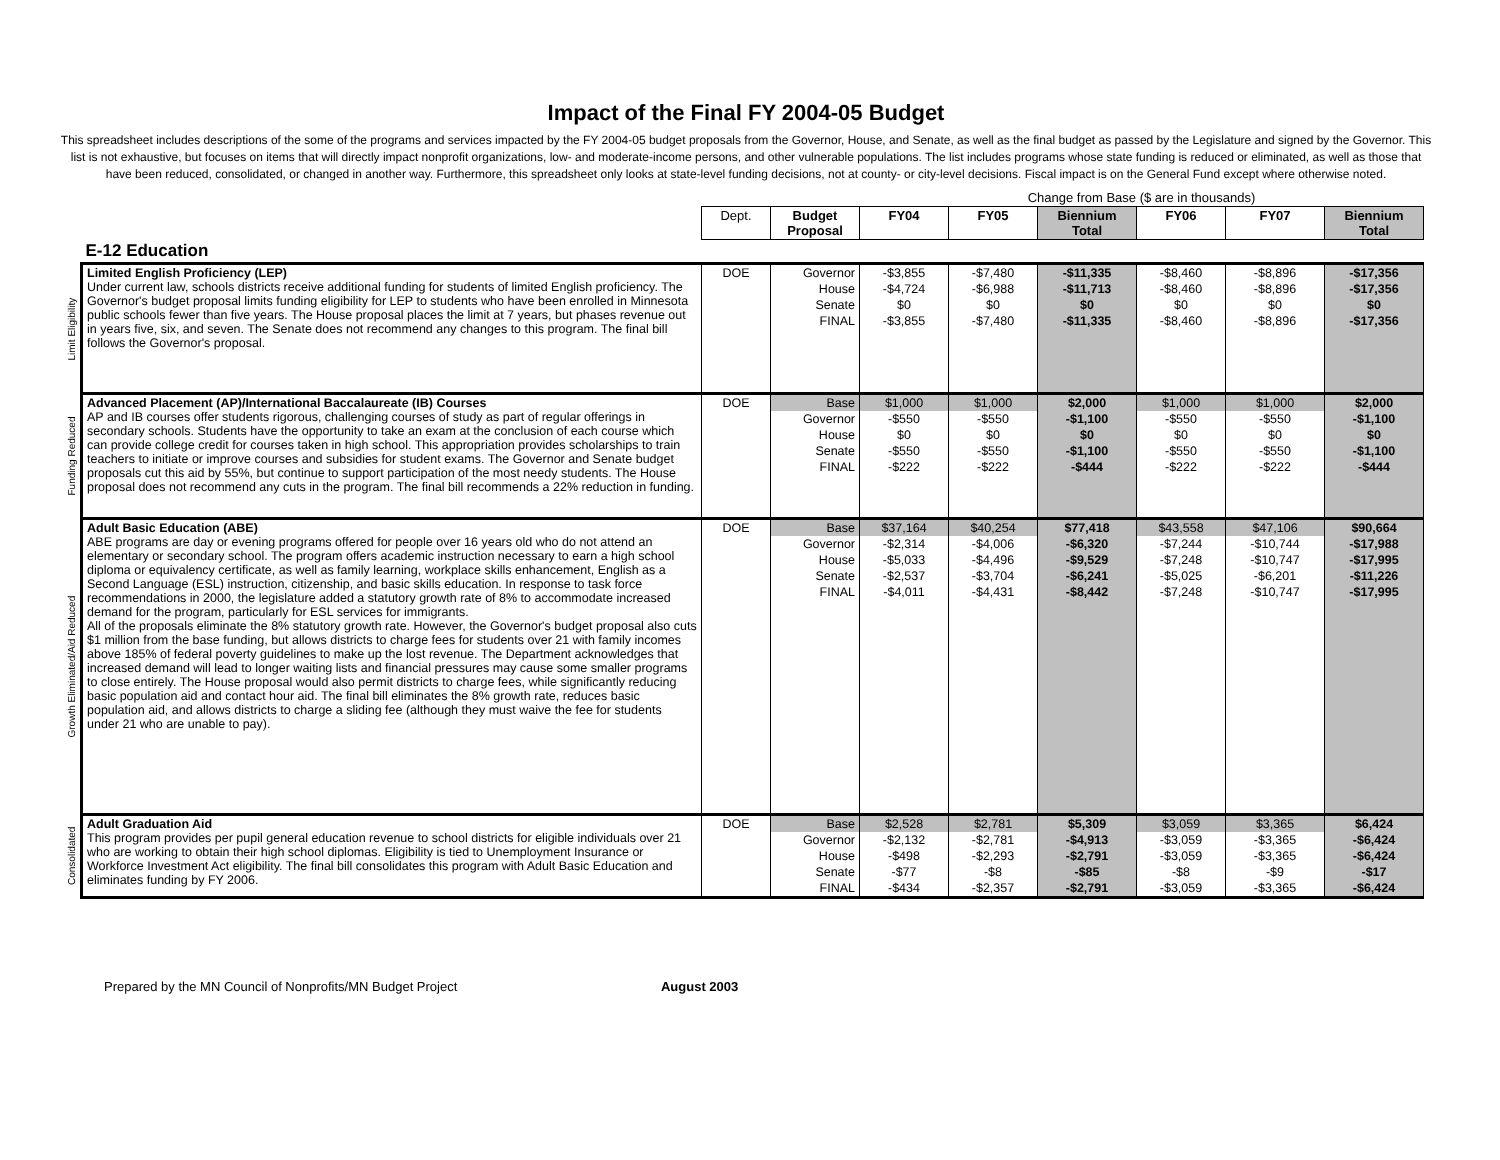Impact of the Final FY 2004-05 Budget
This spreadsheet includes descriptions of the some of the programs and services impacted by the FY 2004-05 budget proposals from the Governor, House, and Senate, as well as the final budget as passed by the Legislature and signed by the Governor. This list is not exhaustive, but focuses on items that will directly impact nonprofit organizations, low- and moderate-income persons, and other vulnerable populations. The list includes programs whose state funding is reduced or eliminated, as well as those that have been reduced, consolidated, or changed in another way. Furthermore, this spreadsheet only looks at state-level funding decisions, not at county- or city-level decisions. Fiscal impact is on the General Fund except where otherwise noted.
| | | | | Change from Base ($ are in thousands) | | | | | |
| | | Dept. | Budget Proposal | FY04 | FY05 | Biennium Total | FY06 | FY07 | Biennium Total |
| | E-12 Education | | | | | | | | |
| Limit Eligibility | Limited English Proficiency (LEP) Under current law, schools districts receive additional funding for students of limited English proficiency. The Governor's budget proposal limits funding eligibility for LEP to students who have been enrolled in Minnesota public schools fewer than five years. The House proposal places the limit at 7 years, but phases revenue out in years five, six, and seven. The Senate does not recommend any changes to this program. The final bill follows the Governor's proposal. | DOE | Governor | -$3,855 | -$7,480 | -$11,335 | -$8,460 | -$8,896 | -$17,356 |
| | | | House | -$4,724 | -$6,988 | -$11,713 | -$8,460 | -$8,896 | -$17,356 |
| | | | Senate | $0 | $0 | $0 | $0 | $0 | $0 |
| | | | FINAL | -$3,855 | -$7,480 | -$11,335 | -$8,460 | -$8,896 | -$17,356 |
| Funding Reduced | Advanced Placement (AP)/International Baccalaureate (IB) Courses AP and IB courses offer students rigorous, challenging courses of study as part of regular offerings in secondary schools. Students have the opportunity to take an exam at the conclusion of each course which can provide college credit for courses taken in high school. This appropriation provides scholarships to train teachers to initiate or improve courses and subsidies for student exams. The Governor and Senate budget proposals cut this aid by 55%, but continue to support participation of the most needy students. The House proposal does not recommend any cuts in the program. The final bill recommends a 22% reduction in funding. | DOE | Base | $1,000 | $1,000 | $2,000 | $1,000 | $1,000 | $2,000 |
| | | | Governor | -$550 | -$550 | -$1,100 | -$550 | -$550 | -$1,100 |
| | | | House | $0 | $0 | $0 | $0 | $0 | $0 |
| | | | Senate | -$550 | -$550 | -$1,100 | -$550 | -$550 | -$1,100 |
| | | | FINAL | -$222 | -$222 | -$444 | -$222 | -$222 | -$444 |
| Growth Eliminated/Aid Reduced | Adult Basic Education (ABE) ABE programs are day or evening programs offered for people over 16 years old who do not attend an elementary or secondary school. The program offers academic instruction necessary to earn a high school diploma or equivalency certificate, as well as family learning, workplace skills enhancement, English as a Second Language (ESL) instruction, citizenship, and basic skills education. In response to task force recommendations in 2000, the legislature added a statutory growth rate of 8% to accommodate increased demand for the program, particularly for ESL services for immigrants. All of the proposals eliminate the 8% statutory growth rate. However, the Governor's budget proposal also cuts $1 million from the base funding, but allows districts to charge fees for students over 21 with family incomes above 185% of federal poverty guidelines to make up the lost revenue. The Department acknowledges that increased demand will lead to longer waiting lists and financial pressures may cause some smaller programs to close entirely. The House proposal would also permit districts to charge fees, while significantly reducing basic population aid and contact hour aid. The final bill eliminates the 8% growth rate, reduces basic population aid, and allows districts to charge a sliding fee (although they must waive the fee for students under 21 who are unable to pay). | DOE | Base | $37,164 | $40,254 | $77,418 | $43,558 | $47,106 | $90,664 |
| | | | Governor | -$2,314 | -$4,006 | -$6,320 | -$7,244 | -$10,744 | -$17,988 |
| | | | House | -$5,033 | -$4,496 | -$9,529 | -$7,248 | -$10,747 | -$17,995 |
| | | | Senate | -$2,537 | -$3,704 | -$6,241 | -$5,025 | -$6,201 | -$11,226 |
| | | | FINAL | -$4,011 | -$4,431 | -$8,442 | -$7,248 | -$10,747 | -$17,995 |
| Consolidated | Adult Graduation Aid This program provides per pupil general education revenue to school districts for eligible individuals over 21 who are working to obtain their high school diplomas. Eligibility is tied to Unemployment Insurance or Workforce Investment Act eligibility. The final bill consolidates this program with Adult Basic Education and eliminates funding by FY 2006. | DOE | Base | $2,528 | $2,781 | $5,309 | $3,059 | $3,365 | $6,424 |
| | | | Governor | -$2,132 | -$2,781 | -$4,913 | -$3,059 | -$3,365 | -$6,424 |
| | | | House | -$498 | -$2,293 | -$2,791 | -$3,059 | -$3,365 | -$6,424 |
| | | | Senate | -$77 | -$8 | -$85 | -$8 | -$9 | -$17 |
| | | | FINAL | -$434 | -$2,357 | -$2,791 | -$3,059 | -$3,365 | -$6,424 |
Prepared by the MN Council of Nonprofits/MN Budget Project August 2003